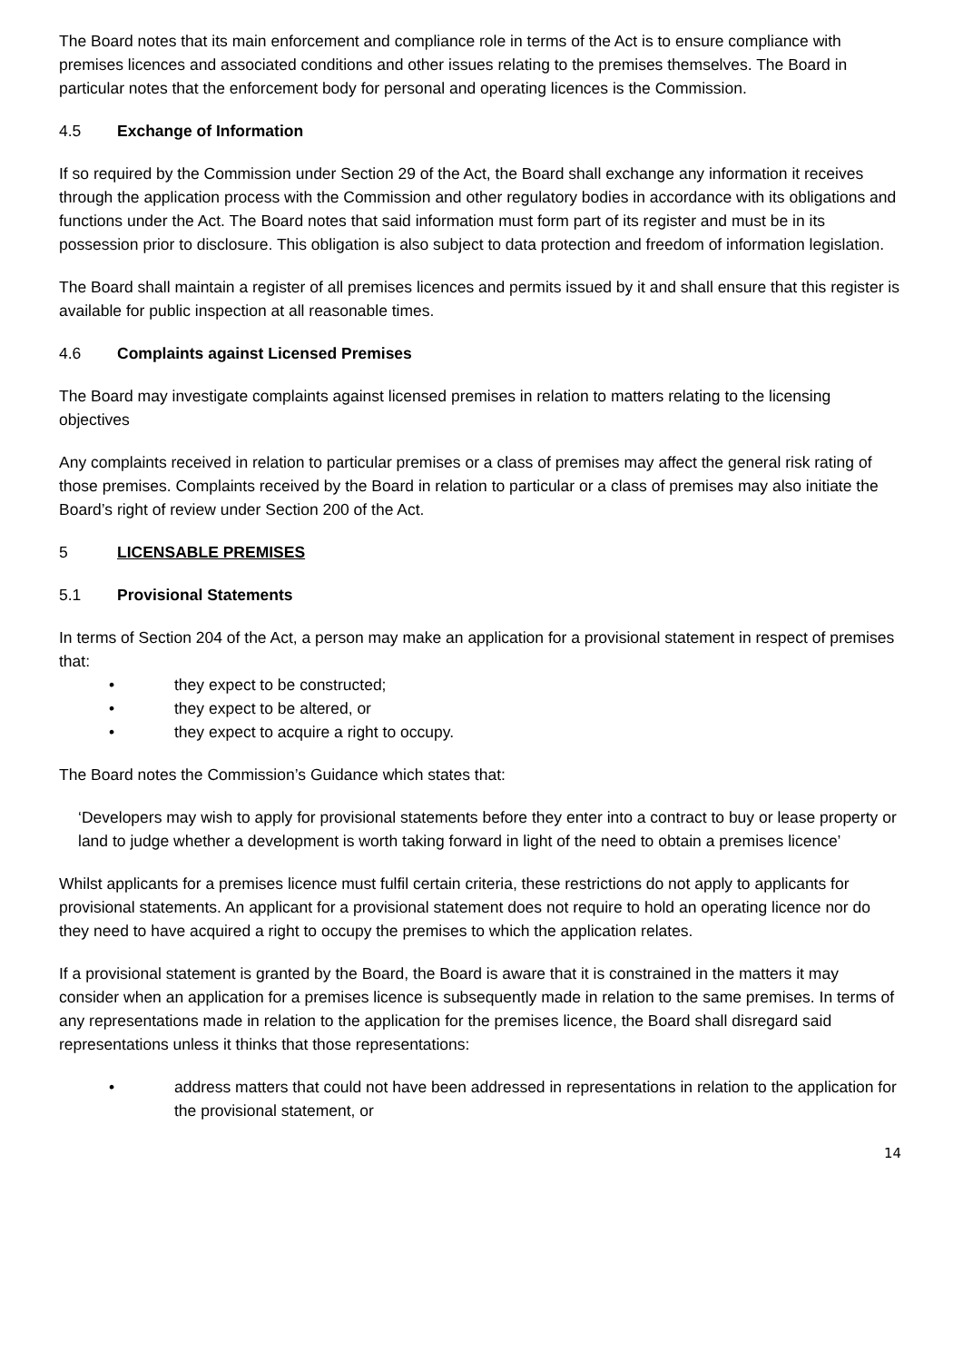The Board notes that its main enforcement and compliance role in terms of the Act is to ensure compliance with premises licences and associated conditions and other issues relating to the premises themselves. The Board in particular notes that the enforcement body for personal and operating licences is the Commission.
4.5 Exchange of Information
If so required by the Commission under Section 29 of the Act, the Board shall exchange any information it receives through the application process with the Commission and other regulatory bodies in accordance with its obligations and functions under the Act. The Board notes that said information must form part of its register and must be in its possession prior to disclosure. This obligation is also subject to data protection and freedom of information legislation.
The Board shall maintain a register of all premises licences and permits issued by it and shall ensure that this register is available for public inspection at all reasonable times.
4.6 Complaints against Licensed Premises
The Board may investigate complaints against licensed premises in relation to matters relating to the licensing objectives
Any complaints received in relation to particular premises or a class of premises may affect the general risk rating of those premises. Complaints received by the Board in relation to particular or a class of premises may also initiate the Board’s right of review under Section 200 of the Act.
5 LICENSABLE PREMISES
5.1 Provisional Statements
In terms of Section 204 of the Act, a person may make an application for a provisional statement in respect of premises that:
• they expect to be constructed;
• they expect to be altered, or
• they expect to acquire a right to occupy.
The Board notes the Commission’s Guidance which states that:
‘Developers may wish to apply for provisional statements before they enter into a contract to buy or lease property or land to judge whether a development is worth taking forward in light of the need to obtain a premises licence’
Whilst applicants for a premises licence must fulfil certain criteria, these restrictions do not apply to applicants for provisional statements. An applicant for a provisional statement does not require to hold an operating licence nor do they need to have acquired a right to occupy the premises to which the application relates.
If a provisional statement is granted by the Board, the Board is aware that it is constrained in the matters it may consider when an application for a premises licence is subsequently made in relation to the same premises. In terms of any representations made in relation to the application for the premises licence, the Board shall disregard said representations unless it thinks that those representations:
• address matters that could not have been addressed in representations in relation to the application for the provisional statement, or
14